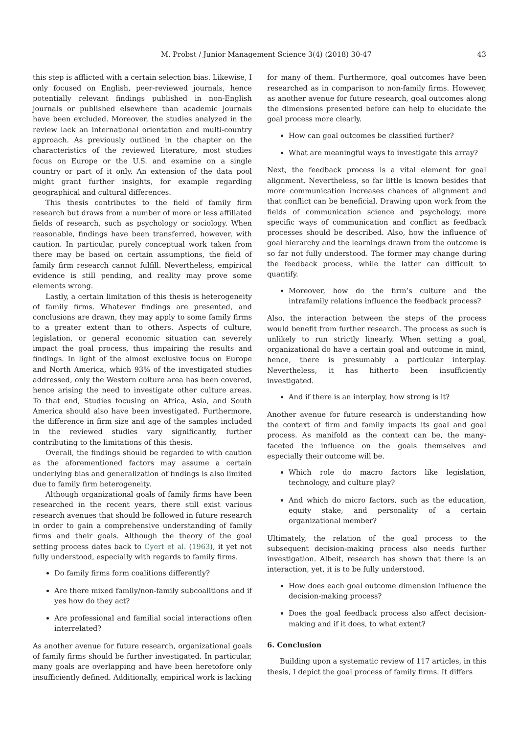M. Probst / Junior Management Science 3(4) (2018) 30-47 43
this step is afflicted with a certain selection bias. Likewise, I only focused on English, peer-reviewed journals, hence potentially relevant findings published in non-English journals or published elsewhere than academic journals have been excluded. Moreover, the studies analyzed in the review lack an international orientation and multi-country approach. As previously outlined in the chapter on the characteristics of the reviewed literature, most studies focus on Europe or the U.S. and examine on a single country or part of it only. An extension of the data pool might grant further insights, for example regarding geographical and cultural differences.
This thesis contributes to the field of family firm research but draws from a number of more or less affiliated fields of research, such as psychology or sociology. When reasonable, findings have been transferred, however, with caution. In particular, purely conceptual work taken from there may be based on certain assumptions, the field of family firm research cannot fulfill. Nevertheless, empirical evidence is still pending, and reality may prove some elements wrong.
Lastly, a certain limitation of this thesis is heterogeneity of family firms. Whatever findings are presented, and conclusions are drawn, they may apply to some family firms to a greater extent than to others. Aspects of culture, legislation, or general economic situation can severely impact the goal process, thus impairing the results and findings. In light of the almost exclusive focus on Europe and North America, which 93% of the investigated studies addressed, only the Western culture area has been covered, hence arising the need to investigate other culture areas. To that end, Studies focusing on Africa, Asia, and South America should also have been investigated. Furthermore, the difference in firm size and age of the samples included in the reviewed studies vary significantly, further contributing to the limitations of this thesis.
Overall, the findings should be regarded to with caution as the aforementioned factors may assume a certain underlying bias and generalization of findings is also limited due to family firm heterogeneity.
Although organizational goals of family firms have been researched in the recent years, there still exist various research avenues that should be followed in future research in order to gain a comprehensive understanding of family firms and their goals. Although the theory of the goal setting process dates back to Cyert et al. (1963), it yet not fully understood, especially with regards to family firms.
Do family firms form coalitions differently?
Are there mixed family/non-family subcoalitions and if yes how do they act?
Are professional and familial social interactions often interrelated?
As another avenue for future research, organizational goals of family firms should be further investigated. In particular, many goals are overlapping and have been heretofore only insufficiently defined. Additionally, empirical work is lacking
for many of them. Furthermore, goal outcomes have been researched as in comparison to non-family firms. However, as another avenue for future research, goal outcomes along the dimensions presented before can help to elucidate the goal process more clearly.
How can goal outcomes be classified further?
What are meaningful ways to investigate this array?
Next, the feedback process is a vital element for goal alignment. Nevertheless, so far little is known besides that more communication increases chances of alignment and that conflict can be beneficial. Drawing upon work from the fields of communication science and psychology, more specific ways of communication and conflict as feedback processes should be described. Also, how the influence of goal hierarchy and the learnings drawn from the outcome is so far not fully understood. The former may change during the feedback process, while the latter can difficult to quantify.
Moreover, how do the firm’s culture and the intrafamily relations influence the feedback process?
Also, the interaction between the steps of the process would benefit from further research. The process as such is unlikely to run strictly linearly. When setting a goal, organizational do have a certain goal and outcome in mind, hence, there is presumably a particular interplay. Nevertheless, it has hitherto been insufficiently investigated.
And if there is an interplay, how strong is it?
Another avenue for future research is understanding how the context of firm and family impacts its goal and goal process. As manifold as the context can be, the many-faceted the influence on the goals themselves and especially their outcome will be.
Which role do macro factors like legislation, technology, and culture play?
And which do micro factors, such as the education, equity stake, and personality of a certain organizational member?
Ultimately, the relation of the goal process to the subsequent decision-making process also needs further investigation. Albeit, research has shown that there is an interaction, yet, it is to be fully understood.
How does each goal outcome dimension influence the decision-making process?
Does the goal feedback process also affect decision-making and if it does, to what extent?
6. Conclusion
Building upon a systematic review of 117 articles, in this thesis, I depict the goal process of family firms. It differs